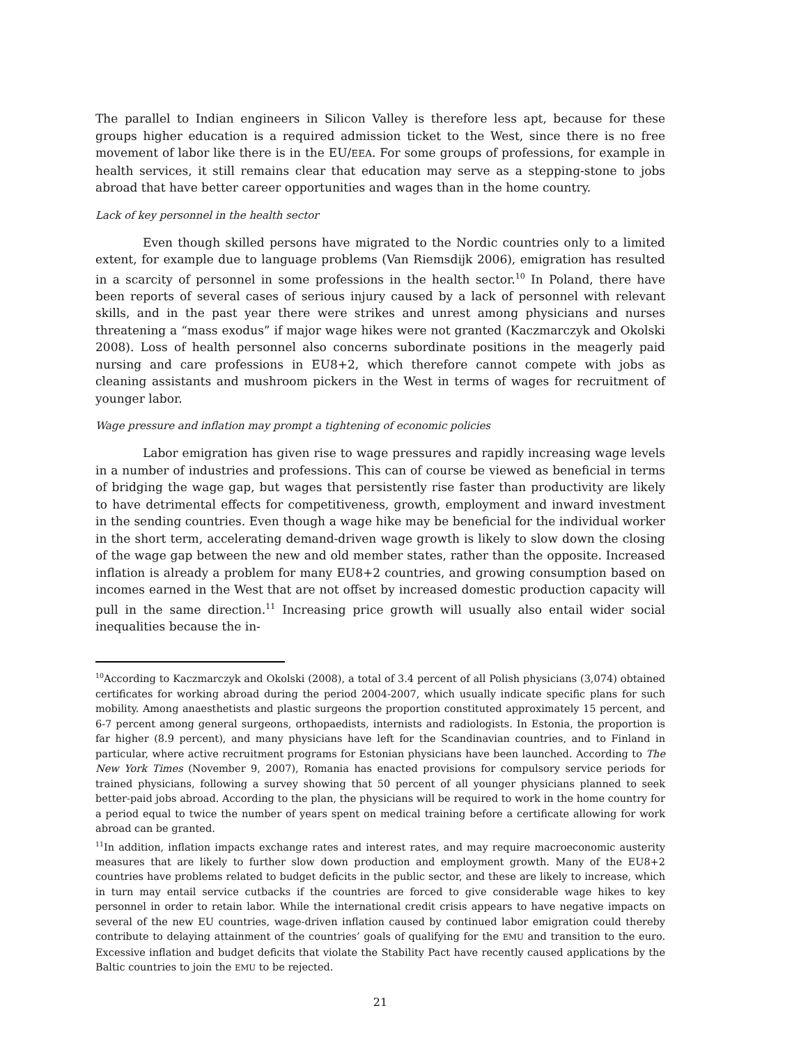The parallel to Indian engineers in Silicon Valley is therefore less apt, because for these groups higher education is a required admission ticket to the West, since there is no free movement of labor like there is in the EU/EEA. For some groups of professions, for example in health services, it still remains clear that education may serve as a stepping-stone to jobs abroad that have better career opportunities and wages than in the home country.
Lack of key personnel in the health sector
Even though skilled persons have migrated to the Nordic countries only to a limited extent, for example due to language problems (Van Riemsdijk 2006), emigration has resulted in a scarcity of personnel in some professions in the health sector.<sup>10</sup> In Poland, there have been reports of several cases of serious injury caused by a lack of personnel with relevant skills, and in the past year there were strikes and unrest among physicians and nurses threatening a “mass exodus” if major wage hikes were not granted (Kaczmarczyk and Okolski 2008). Loss of health personnel also concerns subordinate positions in the meagerly paid nursing and care professions in EU8+2, which therefore cannot compete with jobs as cleaning assistants and mushroom pickers in the West in terms of wages for recruitment of younger labor.
Wage pressure and inflation may prompt a tightening of economic policies
Labor emigration has given rise to wage pressures and rapidly increasing wage levels in a number of industries and professions. This can of course be viewed as beneficial in terms of bridging the wage gap, but wages that persistently rise faster than productivity are likely to have detrimental effects for competitiveness, growth, employment and inward investment in the sending countries. Even though a wage hike may be beneficial for the individual worker in the short term, accelerating demand-driven wage growth is likely to slow down the closing of the wage gap between the new and old member states, rather than the opposite. Increased inflation is already a problem for many EU8+2 countries, and growing consumption based on incomes earned in the West that are not offset by increased domestic production capacity will pull in the same direction.<sup>11</sup> Increasing price growth will usually also entail wider social inequalities because the in-
<sup>10</sup> According to Kaczmarczyk and Okolski (2008), a total of 3.4 percent of all Polish physicians (3,074) obtained certificates for working abroad during the period 2004-2007, which usually indicate specific plans for such mobility. Among anaesthetists and plastic surgeons the proportion constituted approximately 15 percent, and 6-7 percent among general surgeons, orthopaedists, internists and radiologists. In Estonia, the proportion is far higher (8.9 percent), and many physicians have left for the Scandinavian countries, and to Finland in particular, where active recruitment programs for Estonian physicians have been launched. According to The New York Times (November 9, 2007), Romania has enacted provisions for compulsory service periods for trained physicians, following a survey showing that 50 percent of all younger physicians planned to seek better-paid jobs abroad. According to the plan, the physicians will be required to work in the home country for a period equal to twice the number of years spent on medical training before a certificate allowing for work abroad can be granted.
<sup>11</sup> In addition, inflation impacts exchange rates and interest rates, and may require macroeconomic austerity measures that are likely to further slow down production and employment growth. Many of the EU8+2 countries have problems related to budget deficits in the public sector, and these are likely to increase, which in turn may entail service cutbacks if the countries are forced to give considerable wage hikes to key personnel in order to retain labor. While the international credit crisis appears to have negative impacts on several of the new EU countries, wage-driven inflation caused by continued labor emigration could thereby contribute to delaying attainment of the countries’ goals of qualifying for the EMU and transition to the euro. Excessive inflation and budget deficits that violate the Stability Pact have recently caused applications by the Baltic countries to join the EMU to be rejected.
21